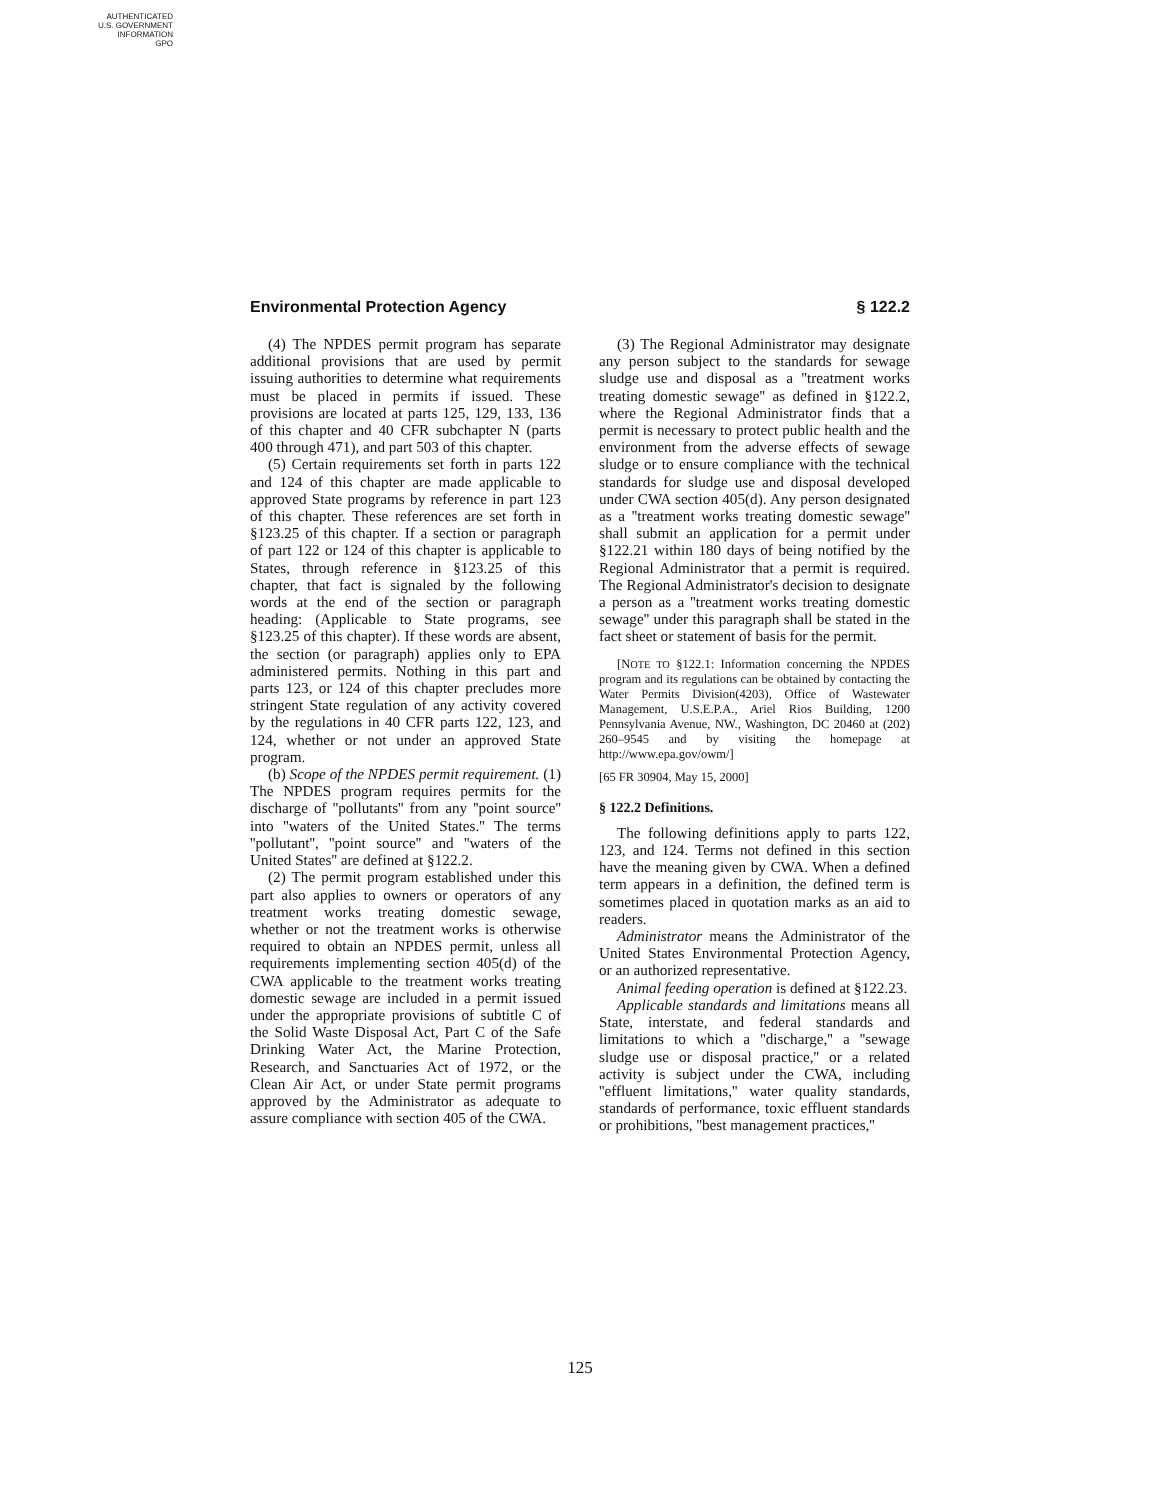AUTHENTICATED
U.S. GOVERNMENT
INFORMATION
GPO
Environmental Protection Agency § 122.2
(4) The NPDES permit program has separate additional provisions that are used by permit issuing authorities to determine what requirements must be placed in permits if issued. These provisions are located at parts 125, 129, 133, 136 of this chapter and 40 CFR subchapter N (parts 400 through 471), and part 503 of this chapter.
(5) Certain requirements set forth in parts 122 and 124 of this chapter are made applicable to approved State programs by reference in part 123 of this chapter. These references are set forth in §123.25 of this chapter. If a section or paragraph of part 122 or 124 of this chapter is applicable to States, through reference in §123.25 of this chapter, that fact is signaled by the following words at the end of the section or paragraph heading: (Applicable to State programs, see §123.25 of this chapter). If these words are absent, the section (or paragraph) applies only to EPA administered permits. Nothing in this part and parts 123, or 124 of this chapter precludes more stringent State regulation of any activity covered by the regulations in 40 CFR parts 122, 123, and 124, whether or not under an approved State program.
(b) Scope of the NPDES permit requirement. (1) The NPDES program requires permits for the discharge of ''pollutants'' from any ''point source'' into ''waters of the United States.'' The terms ''pollutant'', ''point source'' and ''waters of the United States'' are defined at §122.2.
(2) The permit program established under this part also applies to owners or operators of any treatment works treating domestic sewage, whether or not the treatment works is otherwise required to obtain an NPDES permit, unless all requirements implementing section 405(d) of the CWA applicable to the treatment works treating domestic sewage are included in a permit issued under the appropriate provisions of subtitle C of the Solid Waste Disposal Act, Part C of the Safe Drinking Water Act, the Marine Protection, Research, and Sanctuaries Act of 1972, or the Clean Air Act, or under State permit programs approved by the Administrator as adequate to assure compliance with section 405 of the CWA.
(3) The Regional Administrator may designate any person subject to the standards for sewage sludge use and disposal as a ''treatment works treating domestic sewage'' as defined in §122.2, where the Regional Administrator finds that a permit is necessary to protect public health and the environment from the adverse effects of sewage sludge or to ensure compliance with the technical standards for sludge use and disposal developed under CWA section 405(d). Any person designated as a ''treatment works treating domestic sewage'' shall submit an application for a permit under §122.21 within 180 days of being notified by the Regional Administrator that a permit is required. The Regional Administrator's decision to designate a person as a ''treatment works treating domestic sewage'' under this paragraph shall be stated in the fact sheet or statement of basis for the permit.
[NOTE TO §122.1: Information concerning the NPDES program and its regulations can be obtained by contacting the Water Permits Division(4203), Office of Wastewater Management, U.S.E.P.A., Ariel Rios Building, 1200 Pennsylvania Avenue, NW., Washington, DC 20460 at (202) 260–9545 and by visiting the homepage at http://www.epa.gov/owm/]
[65 FR 30904, May 15, 2000]
§ 122.2 Definitions.
The following definitions apply to parts 122, 123, and 124. Terms not defined in this section have the meaning given by CWA. When a defined term appears in a definition, the defined term is sometimes placed in quotation marks as an aid to readers.
Administrator means the Administrator of the United States Environmental Protection Agency, or an authorized representative.
Animal feeding operation is defined at §122.23.
Applicable standards and limitations means all State, interstate, and federal standards and limitations to which a ''discharge,'' a ''sewage sludge use or disposal practice,'' or a related activity is subject under the CWA, including ''effluent limitations,'' water quality standards, standards of performance, toxic effluent standards or prohibitions, ''best management practices,''
125